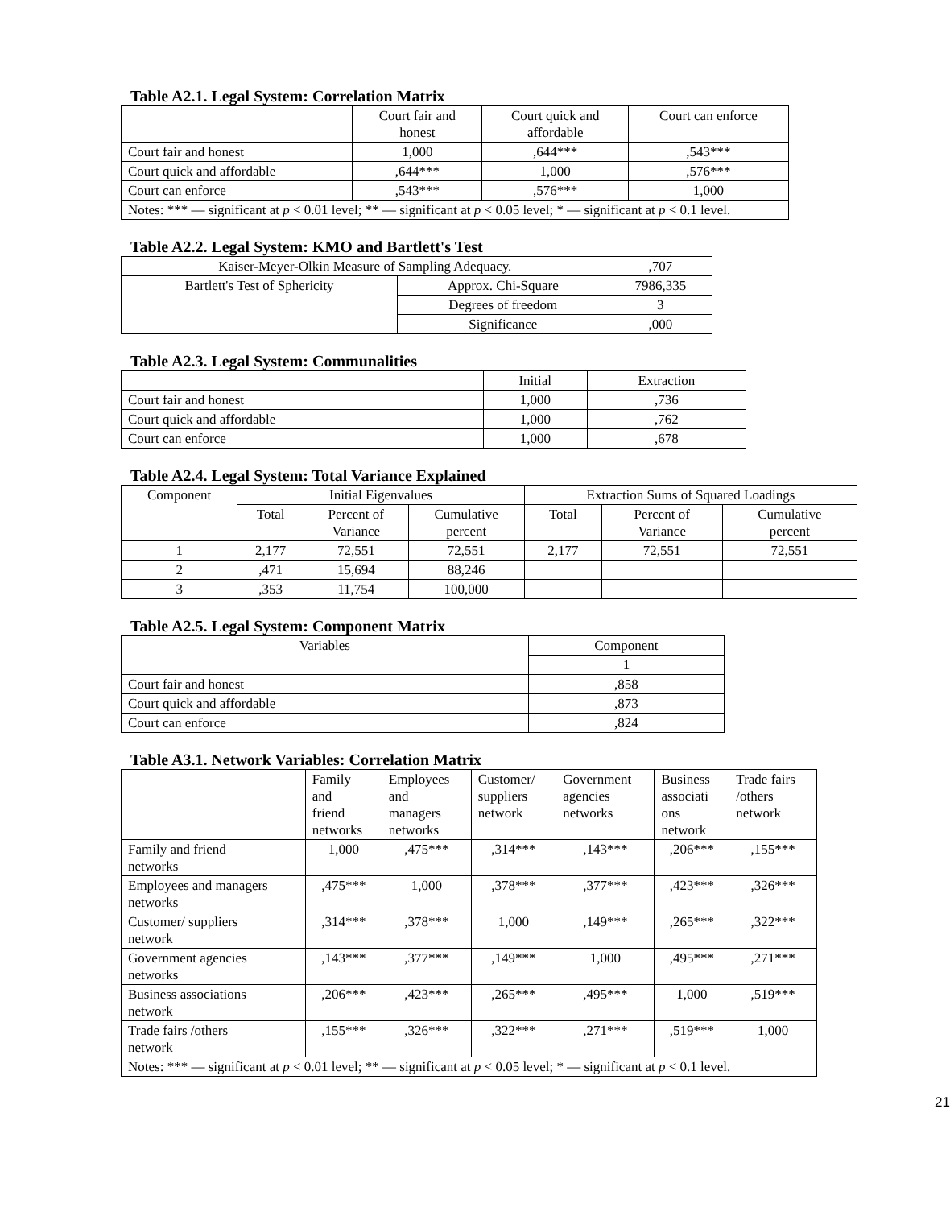Table A2.1. Legal System: Correlation Matrix
| | Court fair and honest | Court quick and affordable | Court can enforce |
| --- | --- | --- | --- |
| Court fair and honest | 1,000 | ,644*** | ,543*** |
| Court quick and affordable | ,644*** | 1,000 | ,576*** |
| Court can enforce | ,543*** | ,576*** | 1,000 |
| Notes: *** — significant at p < 0.01 level; ** — significant at p < 0.05 level; * — significant at p < 0.1 level. | | | |
Table A2.2. Legal System: KMO and Bartlett's Test
| Kaiser-Meyer-Olkin Measure of Sampling Adequacy. | | ,707 |
| Bartlett's Test of Sphericity | Approx. Chi-Square | 7986,335 |
| | Degrees of freedom | 3 |
| | Significance | ,000 |
Table A2.3. Legal System: Communalities
| | Initial | Extraction |
| --- | --- | --- |
| Court fair and honest | 1,000 | ,736 |
| Court quick and affordable | 1,000 | ,762 |
| Court can enforce | 1,000 | ,678 |
Table A2.4. Legal System: Total Variance Explained
| Component | Initial Eigenvalues | | | Extraction Sums of Squared Loadings | | |
| --- | --- | --- | --- | --- | --- | --- |
| | Total | Percent of Variance | Cumulative percent | Total | Percent of Variance | Cumulative percent |
| 1 | 2,177 | 72,551 | 72,551 | 2,177 | 72,551 | 72,551 |
| 2 | ,471 | 15,694 | 88,246 | | | |
| 3 | ,353 | 11,754 | 100,000 | | | |
Table A2.5. Legal System: Component Matrix
| Variables | Component |
| --- | --- |
| | 1 |
| Court fair and honest | ,858 |
| Court quick and affordable | ,873 |
| Court can enforce | ,824 |
Table A3.1. Network Variables: Correlation Matrix
| | Family and friend networks | Employees and managers networks | Customer/ suppliers network | Government agencies networks | Business associati ons network | Trade fairs /others network |
| --- | --- | --- | --- | --- | --- | --- |
| Family and friend networks | 1,000 | ,475*** | ,314*** | ,143*** | ,206*** | ,155*** |
| Employees and managers networks | ,475*** | 1,000 | ,378*** | ,377*** | ,423*** | ,326*** |
| Customer/ suppliers network | ,314*** | ,378*** | 1,000 | ,149*** | ,265*** | ,322*** |
| Government agencies networks | ,143*** | ,377*** | ,149*** | 1,000 | ,495*** | ,271*** |
| Business associations network | ,206*** | ,423*** | ,265*** | ,495*** | 1,000 | ,519*** |
| Trade fairs /others network | ,155*** | ,326*** | ,322*** | ,271*** | ,519*** | 1,000 |
| Notes: *** — significant at p < 0.01 level; ** — significant at p < 0.05 level; * — significant at p < 0.1 level. | | | | | | |
21